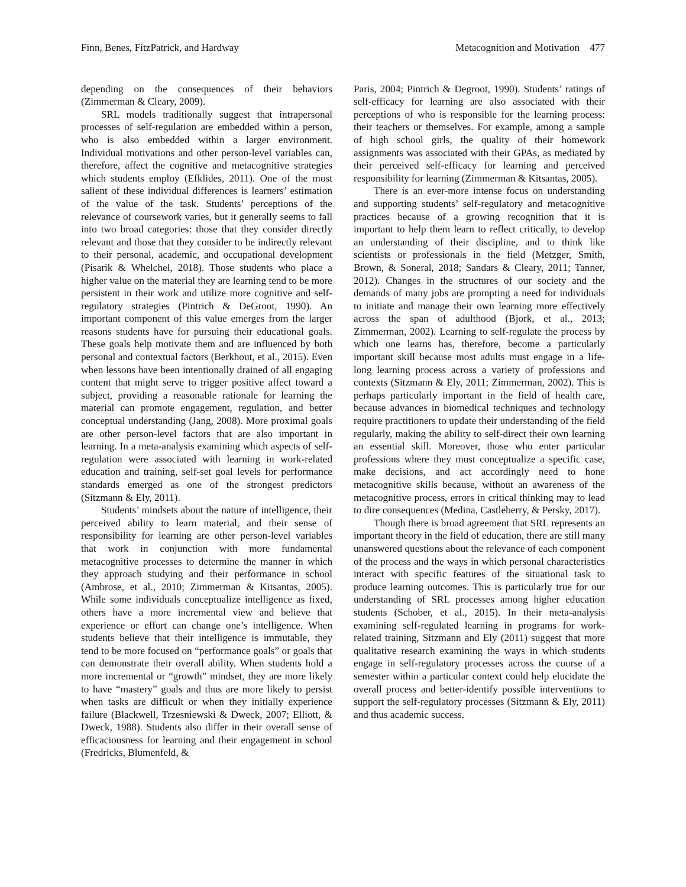Finn, Benes, FitzPatrick, and Hardway Metacognition and Motivation 477
depending on the consequences of their behaviors (Zimmerman & Cleary, 2009).
SRL models traditionally suggest that intrapersonal processes of self-regulation are embedded within a person, who is also embedded within a larger environment. Individual motivations and other person-level variables can, therefore, affect the cognitive and metacognitive strategies which students employ (Efklides, 2011). One of the most salient of these individual differences is learners’ estimation of the value of the task. Students’ perceptions of the relevance of coursework varies, but it generally seems to fall into two broad categories: those that they consider directly relevant and those that they consider to be indirectly relevant to their personal, academic, and occupational development (Pisarik & Whelchel, 2018). Those students who place a higher value on the material they are learning tend to be more persistent in their work and utilize more cognitive and self-regulatory strategies (Pintrich & DeGroot, 1990). An important component of this value emerges from the larger reasons students have for pursuing their educational goals. These goals help motivate them and are influenced by both personal and contextual factors (Berkhout, et al., 2015). Even when lessons have been intentionally drained of all engaging content that might serve to trigger positive affect toward a subject, providing a reasonable rationale for learning the material can promote engagement, regulation, and better conceptual understanding (Jang, 2008). More proximal goals are other person-level factors that are also important in learning. In a meta-analysis examining which aspects of self-regulation were associated with learning in work-related education and training, self-set goal levels for performance standards emerged as one of the strongest predictors (Sitzmann & Ely, 2011).
Students’ mindsets about the nature of intelligence, their perceived ability to learn material, and their sense of responsibility for learning are other person-level variables that work in conjunction with more fundamental metacognitive processes to determine the manner in which they approach studying and their performance in school (Ambrose, et al., 2010; Zimmerman & Kitsantas, 2005). While some individuals conceptualize intelligence as fixed, others have a more incremental view and believe that experience or effort can change one’s intelligence. When students believe that their intelligence is immutable, they tend to be more focused on “performance goals” or goals that can demonstrate their overall ability. When students hold a more incremental or “growth” mindset, they are more likely to have “mastery” goals and thus are more likely to persist when tasks are difficult or when they initially experience failure (Blackwell, Trzesniewski & Dweck, 2007; Elliott, & Dweck, 1988). Students also differ in their overall sense of efficaciousness for learning and their engagement in school (Fredricks, Blumenfeld, &
Paris, 2004; Pintrich & Degroot, 1990). Students’ ratings of self-efficacy for learning are also associated with their perceptions of who is responsible for the learning process: their teachers or themselves. For example, among a sample of high school girls, the quality of their homework assignments was associated with their GPAs, as mediated by their perceived self-efficacy for learning and perceived responsibility for learning (Zimmerman & Kitsantas, 2005).
There is an ever-more intense focus on understanding and supporting students’ self-regulatory and metacognitive practices because of a growing recognition that it is important to help them learn to reflect critically, to develop an understanding of their discipline, and to think like scientists or professionals in the field (Metzger, Smith, Brown, & Soneral, 2018; Sandars & Cleary, 2011; Tanner, 2012). Changes in the structures of our society and the demands of many jobs are prompting a need for individuals to initiate and manage their own learning more effectively across the span of adulthood (Bjork, et al., 2013; Zimmerman, 2002). Learning to self-regulate the process by which one learns has, therefore, become a particularly important skill because most adults must engage in a life-long learning process across a variety of professions and contexts (Sitzmann & Ely, 2011; Zimmerman, 2002). This is perhaps particularly important in the field of health care, because advances in biomedical techniques and technology require practitioners to update their understanding of the field regularly, making the ability to self-direct their own learning an essential skill. Moreover, those who enter particular professions where they must conceptualize a specific case, make decisions, and act accordingly need to hone metacognitive skills because, without an awareness of the metacognitive process, errors in critical thinking may to lead to dire consequences (Medina, Castleberry, & Persky, 2017).
Though there is broad agreement that SRL represents an important theory in the field of education, there are still many unanswered questions about the relevance of each component of the process and the ways in which personal characteristics interact with specific features of the situational task to produce learning outcomes. This is particularly true for our understanding of SRL processes among higher education students (Schober, et al., 2015). In their meta-analysis examining self-regulated learning in programs for work-related training, Sitzmann and Ely (2011) suggest that more qualitative research examining the ways in which students engage in self-regulatory processes across the course of a semester within a particular context could help elucidate the overall process and better-identify possible interventions to support the self-regulatory processes (Sitzmann & Ely, 2011) and thus academic success.